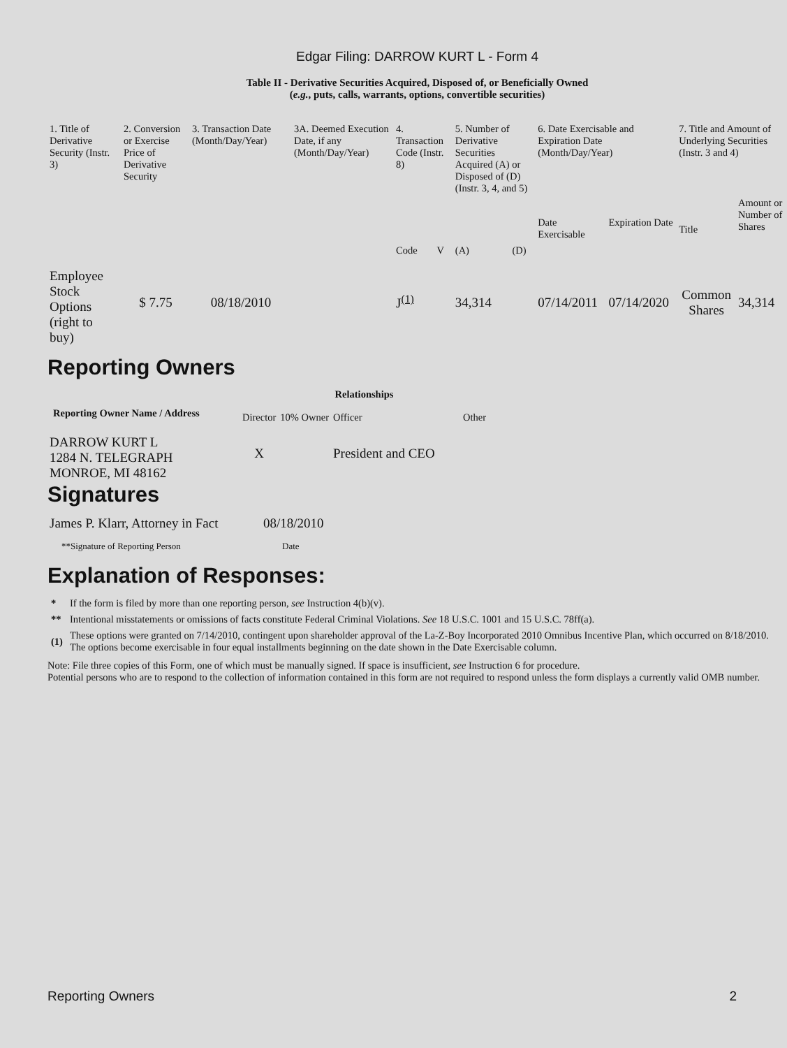Edgar Filing: DARROW KURT L - Form 4
Table II - Derivative Securities Acquired, Disposed of, or Beneficially Owned
(e.g., puts, calls, warrants, options, convertible securities)
| 1. Title of Derivative Security (Instr. 3) | 2. Conversion or Exercise Price of Derivative Security | 3. Transaction Date (Month/Day/Year) | 3A. Deemed Execution Date, if any (Month/Day/Year) | 4. Transaction Code (Instr. 8) | | 5. Number of Derivative Securities Acquired (A) or Disposed of (D) (Instr. 3, 4, and 5) | | 6. Date Exercisable and Expiration Date (Month/Day/Year) | | 7. Title and Amount of Underlying Securities (Instr. 3 and 4) | |
| --- | --- | --- | --- | --- | --- | --- | --- | --- | --- | --- | --- |
| | | | | Code | V | (A) | (D) | Date Exercisable | Expiration Date | Title | Amount or Number of Shares |
| Employee Stock Options (right to buy) | $ 7.75 | 08/18/2010 | | J<sup>(1)</sup> | | 34,314 | | 07/14/2011 | 07/14/2020 | Common Shares | 34,314 |
Reporting Owners
| Reporting Owner Name / Address | Relationships | | | |
| --- | --- | --- | --- | --- |
| | Director | 10% Owner | Officer | Other |
| DARROW KURT L 1284 N. TELEGRAPH MONROE, MI 48162 | X | | President and CEO | |
Signatures
| James P. Klarr, Attorney in Fact | 08/18/2010 |
| **Signature of Reporting Person | Date |
Explanation of Responses:
| * | If the form is filed by more than one reporting person, see Instruction 4(b)(v). |
| ** | Intentional misstatements or omissions of facts constitute Federal Criminal Violations. See 18 U.S.C. 1001 and 15 U.S.C. 78ff(a). |
| (1) | These options were granted on 7/14/2010, contingent upon shareholder approval of the La-Z-Boy Incorporated 2010 Omnibus Incentive Plan, which occurred on 8/18/2010. The options become exercisable in four equal installments beginning on the date shown in the Date Exercisable column. |
Note: File three copies of this Form, one of which must be manually signed. If space is insufficient, see Instruction 6 for procedure.
Potential persons who are to respond to the collection of information contained in this form are not required to respond unless the form displays a currently valid OMB number.
Reporting Owners 2